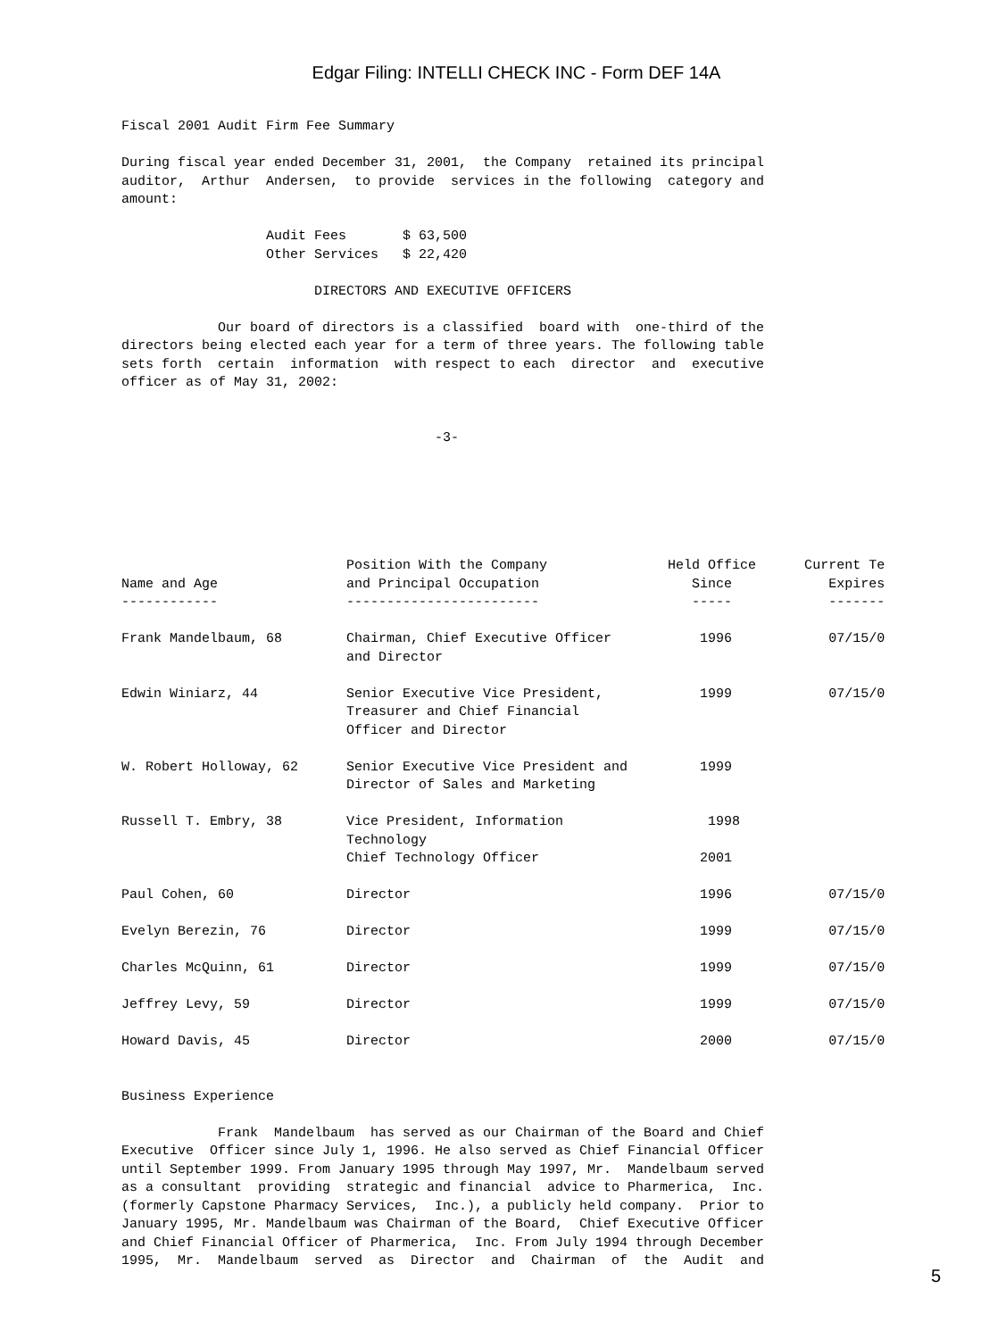Edgar Filing: INTELLI CHECK INC - Form DEF 14A
Fiscal 2001 Audit Firm Fee Summary

During fiscal year ended December 31, 2001,  the Company  retained its principal
auditor,  Arthur  Andersen,  to provide  services in the following  category and
amount:

                  Audit Fees       $ 63,500
                  Other Services   $ 22,420

                        DIRECTORS AND EXECUTIVE OFFICERS

            Our board of directors is a classified  board with  one-third of the
directors being elected each year for a term of three years. The following table
sets forth  certain  information  with respect to each  director  and  executive
officer as of May 31, 2002:


                                       -3-






                            Position With the Company               Held Office      Current Te
Name and Age                and Principal Occupation                   Since            Expires
------------                ------------------------                   -----            -------

Frank Mandelbaum, 68        Chairman, Chief Executive Officer           1996            07/15/0
                            and Director

Edwin Winiarz, 44           Senior Executive Vice President,            1999            07/15/0
                            Treasurer and Chief Financial
                            Officer and Director

W. Robert Holloway, 62      Senior Executive Vice President and         1999
                            Director of Sales and Marketing

Russell T. Embry, 38        Vice President, Information                  1998
                            Technology
                            Chief Technology Officer                    2001

Paul Cohen, 60              Director                                    1996            07/15/0

Evelyn Berezin, 76          Director                                    1999            07/15/0

Charles McQuinn, 61         Director                                    1999            07/15/0

Jeffrey Levy, 59            Director                                    1999            07/15/0

Howard Davis, 45            Director                                    2000            07/15/0


Business Experience

            Frank  Mandelbaum  has served as our Chairman of the Board and Chief
Executive  Officer since July 1, 1996. He also served as Chief Financial Officer
until September 1999. From January 1995 through May 1997, Mr.  Mandelbaum served
as a consultant  providing  strategic and financial  advice to Pharmerica,  Inc.
(formerly Capstone Pharmacy Services,  Inc.), a publicly held company.  Prior to
January 1995, Mr. Mandelbaum was Chairman of the Board,  Chief Executive Officer
and Chief Financial Officer of Pharmerica,  Inc. From July 1994 through December
1995,  Mr.  Mandelbaum  served  as  Director  and  Chairman  of  the  Audit  and
5